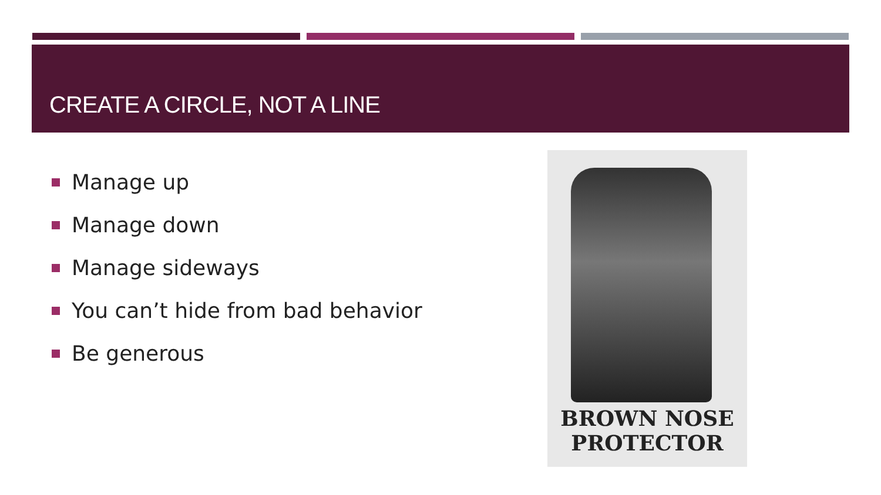CREATE A CIRCLE, NOT A LINE
Manage up
Manage down
Manage sideways
You can’t hide from bad behavior
Be generous
BROWN NOSE
PROTECTOR